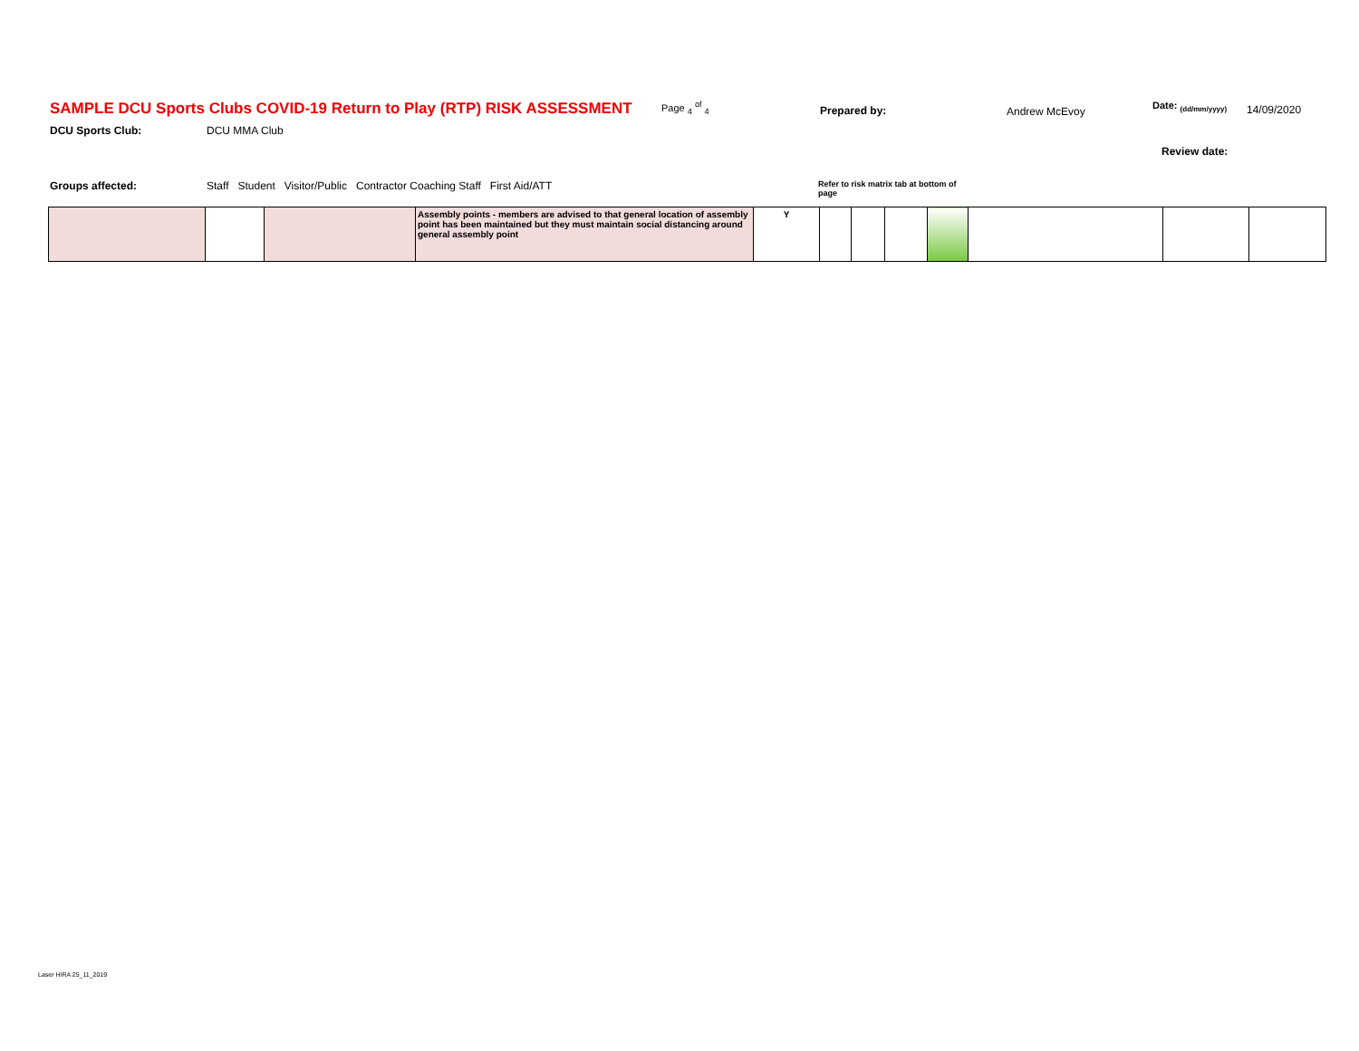SAMPLE DCU Sports Clubs COVID-19 Return to Play (RTP) RISK ASSESSMENT
Page <sub>4</sub> <sup>of</sup> <sub>4</sub>
Prepared by: Andrew McEvoy
Date: <sub>(dd/mm/yyyy)</sub>
14/09/2020
DCU Sports Club: DCU MMA Club
Review date:
Groups affected: Staff Student Visitor/Public Contractor Coaching Staff First Aid/ATT
Refer to risk matrix tab at bottom of page
| | | | Assembly points - members are advised to that general location of assembly point has been maintained but they must maintain social distancing around general assembly point | Y | | | | | | | |
Laser HIRA 25_11_2019